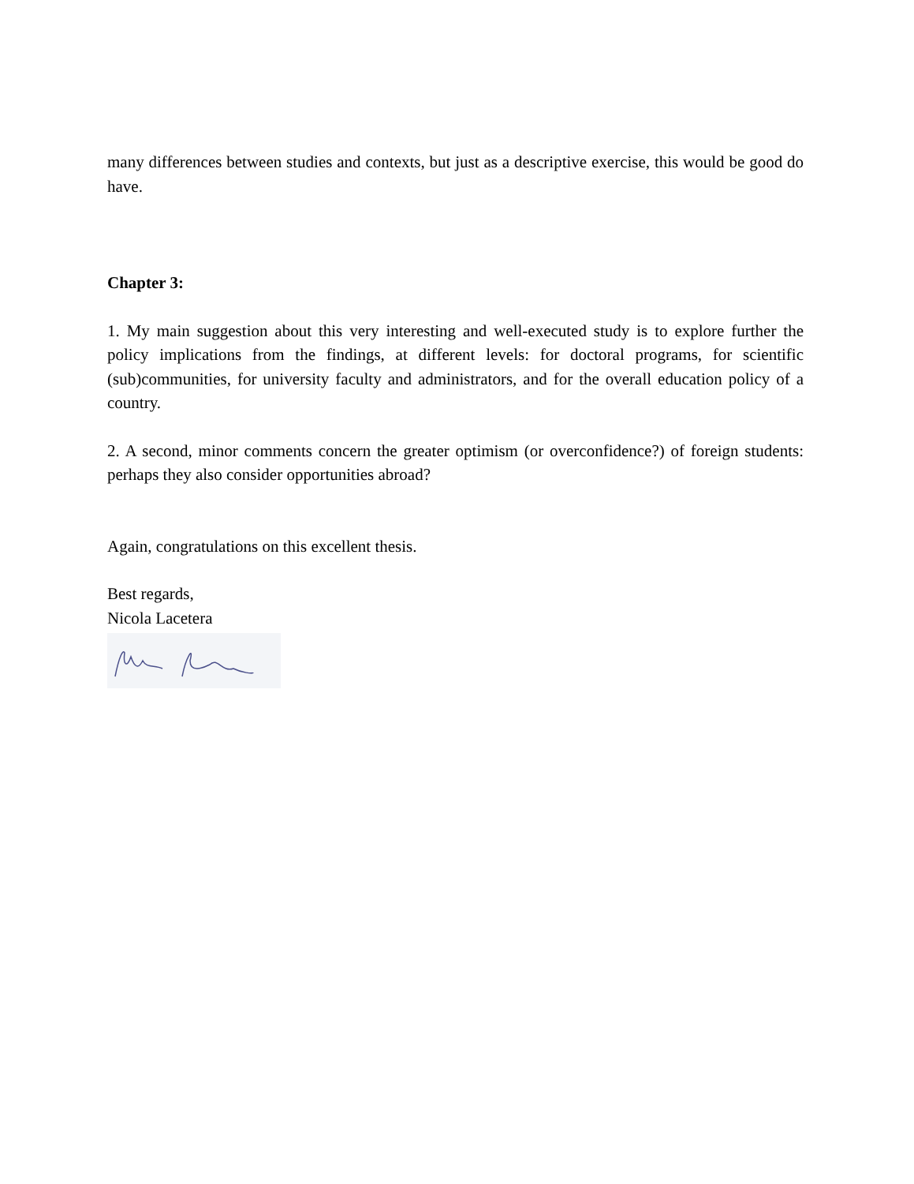many differences between studies and contexts, but just as a descriptive exercise, this would be good do have.
Chapter 3:
1. My main suggestion about this very interesting and well-executed study is to explore further the policy implications from the findings, at different levels: for doctoral programs, for scientific (sub)communities, for university faculty and administrators, and for the overall education policy of a country.
2. A second, minor comments concern the greater optimism (or overconfidence?) of foreign students: perhaps they also consider opportunities abroad?
Again, congratulations on this excellent thesis.
Best regards,
Nicola Lacetera